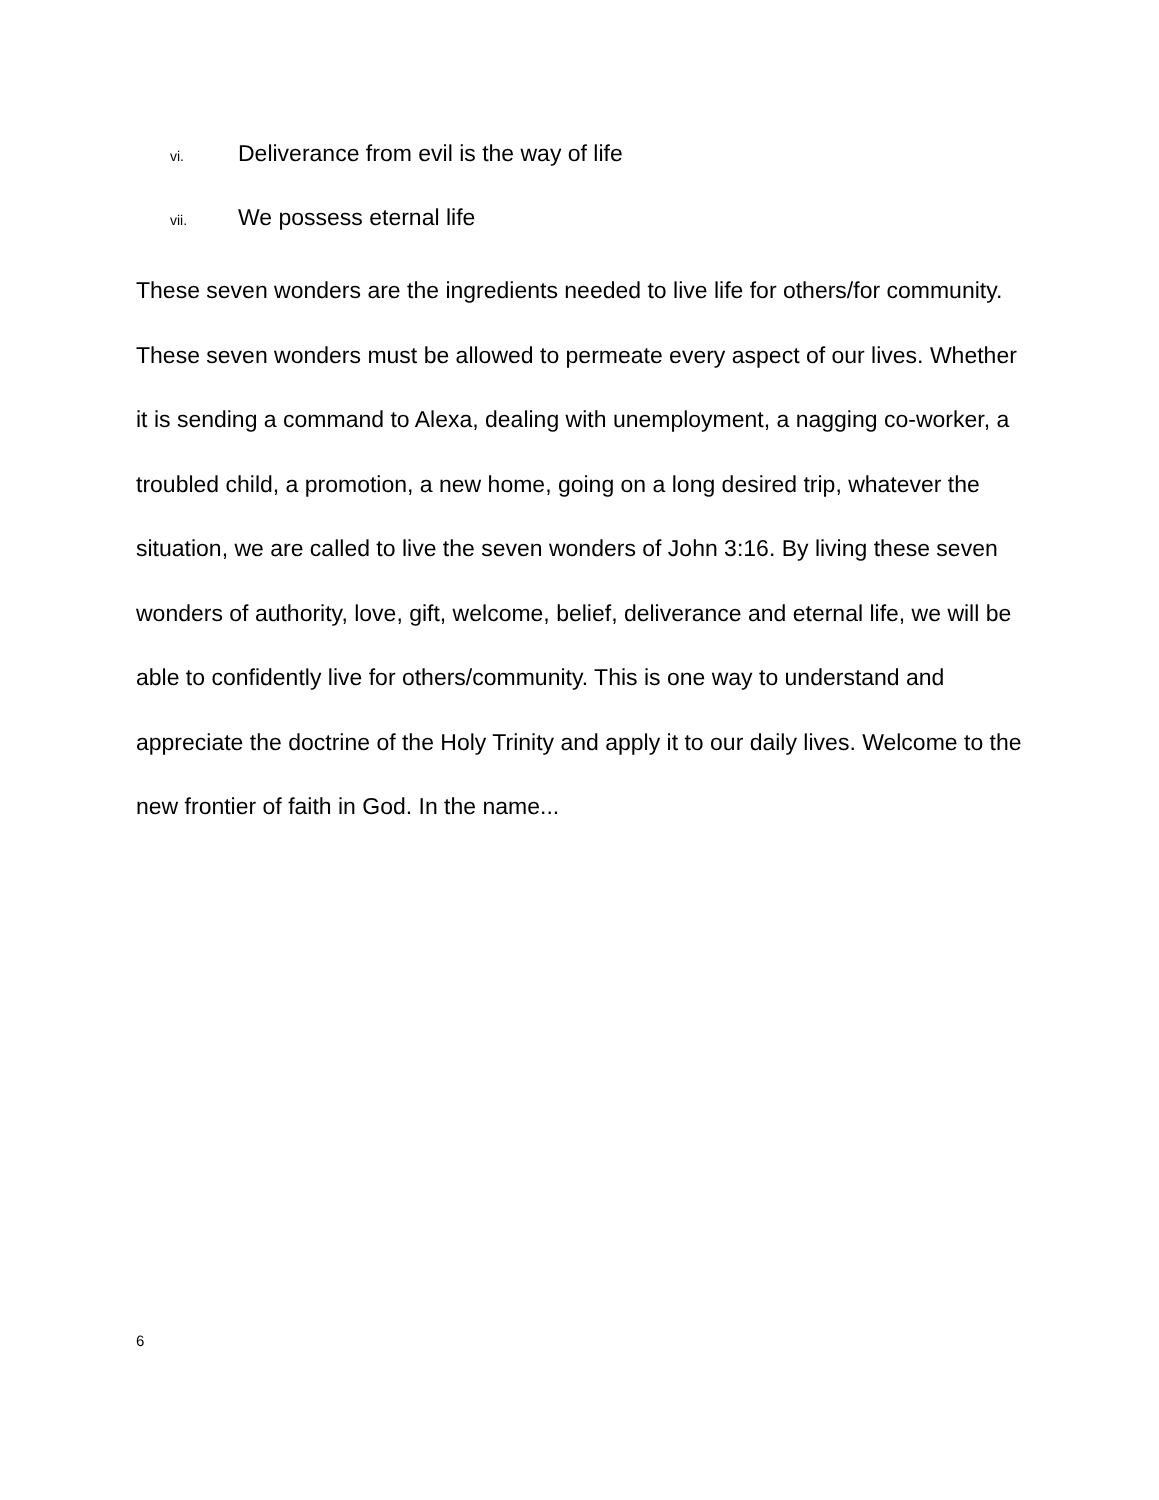vi. Deliverance from evil is the way of life
vii. We possess eternal life
These seven wonders are the ingredients needed to live life for others/for community. These seven wonders must be allowed to permeate every aspect of our lives. Whether it is sending a command to Alexa, dealing with unemployment, a nagging co-worker, a troubled child, a promotion, a new home, going on a long desired trip, whatever the situation, we are called to live the seven wonders of John 3:16. By living these seven wonders of authority, love, gift, welcome, belief, deliverance and eternal life, we will be able to confidently live for others/community. This is one way to understand and appreciate the doctrine of the Holy Trinity and apply it to our daily lives. Welcome to the new frontier of faith in God. In the name...
6